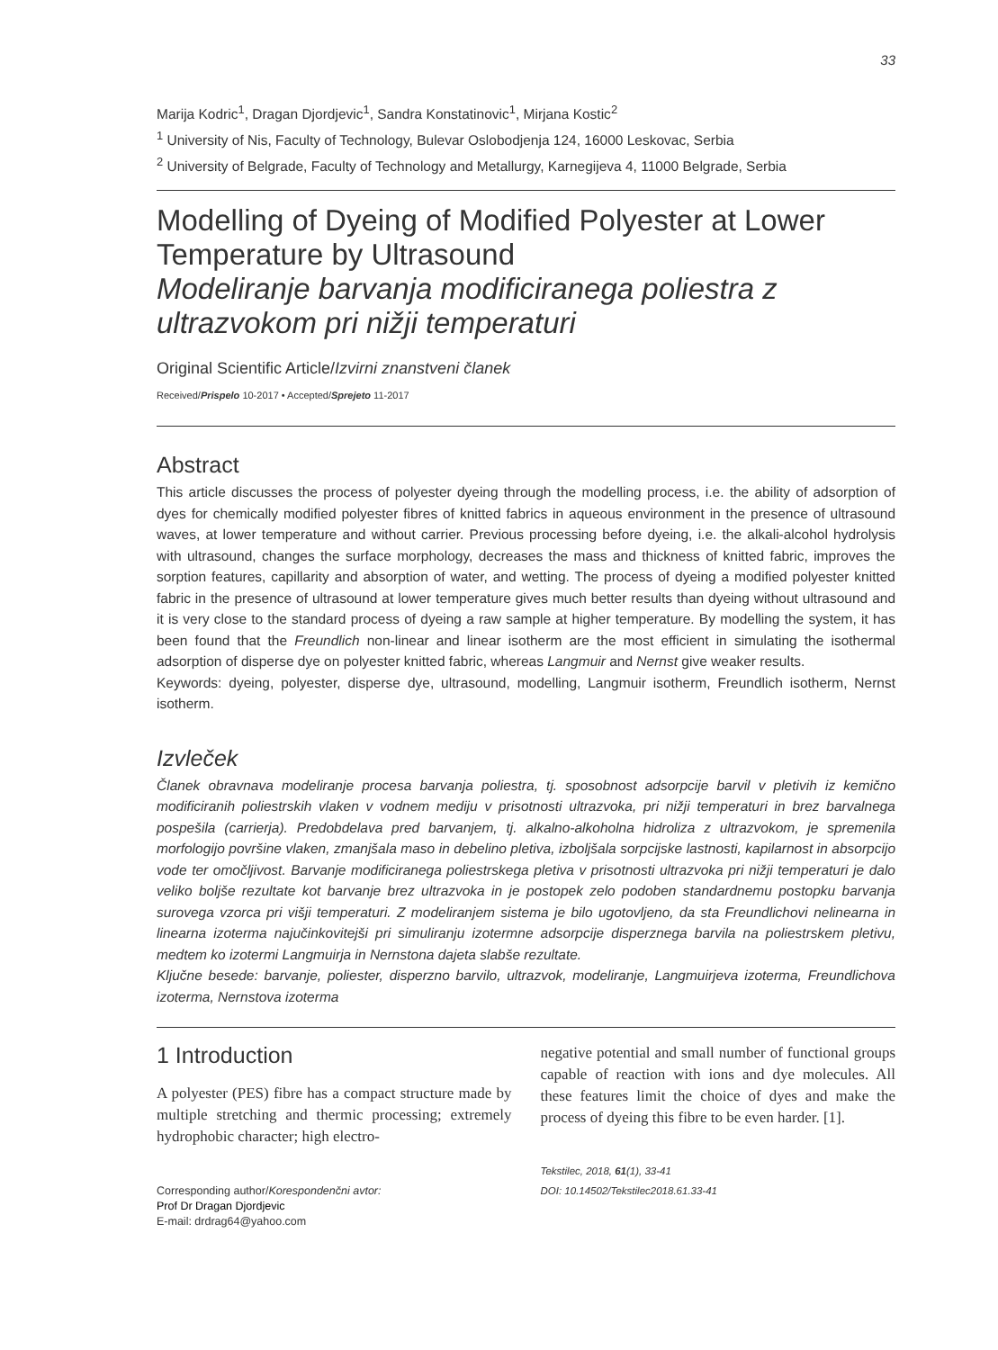33
Marija Kodric<sup>1</sup>, Dragan Djordjevic<sup>1</sup>, Sandra Konstatinovic<sup>1</sup>, Mirjana Kostic<sup>2</sup>
<sup>1</sup> University of Nis, Faculty of Technology, Bulevar Oslobodjenja 124, 16000 Leskovac, Serbia
<sup>2</sup> University of Belgrade, Faculty of Technology and Metallurgy, Karnegijeva 4, 11000 Belgrade, Serbia
Modelling of Dyeing of Modified Polyester at Lower Temperature by Ultrasound
Modeliranje barvanja modificiranega poliestra z ultrazvokom pri nižji temperaturi
Original Scientific Article/Izvirni znanstveni članek
Received/Prispelo 10-2017 • Accepted/Sprejeto 11-2017
Abstract
This article discusses the process of polyester dyeing through the modelling process, i.e. the ability of adsorption of dyes for chemically modified polyester fibres of knitted fabrics in aqueous environment in the presence of ultrasound waves, at lower temperature and without carrier. Previous processing before dyeing, i.e. the alkali-alcohol hydrolysis with ultrasound, changes the surface morphology, decreases the mass and thickness of knitted fabric, improves the sorption features, capillarity and absorption of water, and wetting. The process of dyeing a modified polyester knitted fabric in the presence of ultrasound at lower temperature gives much better results than dyeing without ultrasound and it is very close to the standard process of dyeing a raw sample at higher temperature. By modelling the system, it has been found that the Freundlich non-linear and linear isotherm are the most efficient in simulating the isothermal adsorption of disperse dye on polyester knitted fabric, whereas Langmuir and Nernst give weaker results.
Keywords: dyeing, polyester, disperse dye, ultrasound, modelling, Langmuir isotherm, Freundlich isotherm, Nernst isotherm.
Izvleček
Članek obravnava modeliranje procesa barvanja poliestra, tj. sposobnost adsorpcije barvil v pletivih iz kemično modificiranih poliestrskih vlaken v vodnem mediju v prisotnosti ultrazvoka, pri nižji temperaturi in brez barvalnega pospešila (carrierja). Predobdelava pred barvanjem, tj. alkalno-alkoholna hidroliza z ultrazvokom, je spremenila morfologijo površine vlaken, zmanjšala maso in debelino pletiva, izboljšala sorpcijske lastnosti, kapilarnost in absorpcijo vode ter omočljivost. Barvanje modificiranega poliestrskega pletiva v prisotnosti ultrazvoka pri nižji temperaturi je dalo veliko boljše rezultate kot barvanje brez ultrazvoka in je postopek zelo podoben standardnemu postopku barvanja surovega vzorca pri višji temperaturi. Z modeliranjem sistema je bilo ugotovljeno, da sta Freundlichovi nelinearna in linearna izoterma najučinkovitejši pri simuliranju izotermne adsorpcije disperznega barvila na poliestrskem pletivu, medtem ko izotermi Langmuirja in Nernstona dajeta slabše rezultate.
Ključne besede: barvanje, poliester, disperzno barvilo, ultrazvok, modeliranje, Langmuirjeva izoterma, Freundlichova izoterma, Nernstova izoterma
1 Introduction
A polyester (PES) fibre has a compact structure made by multiple stretching and thermic processing; extremely hydrophobic character; high electro-
Corresponding author/Korespondenčni avtor:
Prof Dr Dragan Djordjevic
E-mail: drdrag64@yahoo.com
negative potential and small number of functional groups capable of reaction with ions and dye molecules. All these features limit the choice of dyes and make the process of dyeing this fibre to be even harder. [1].
Tekstilec, 2018, 61(1), 33-41
DOI: 10.14502/Tekstilec2018.61.33-41